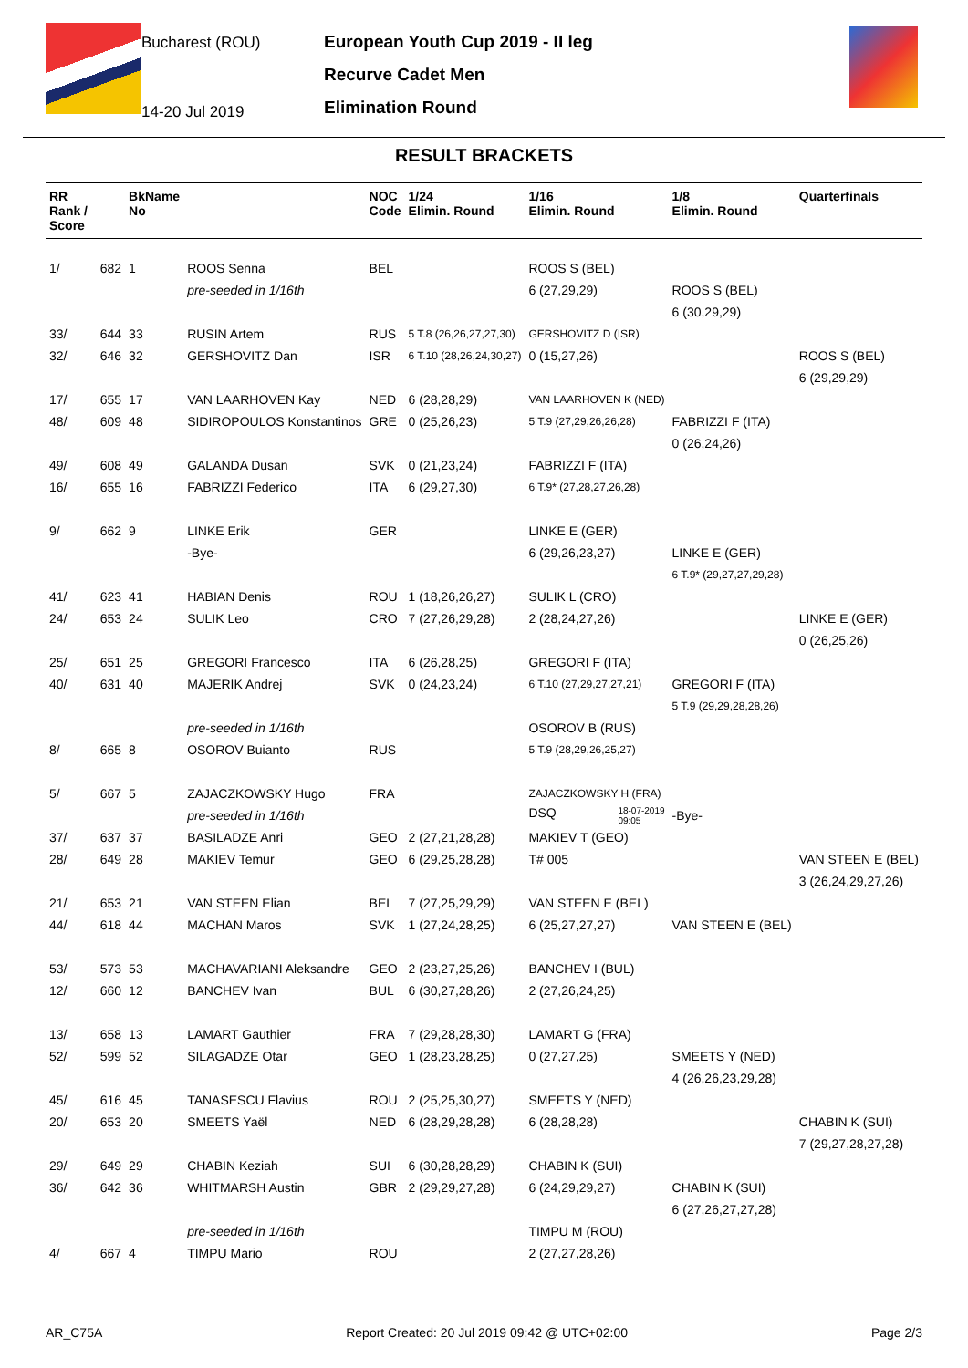Bucharest (ROU)
14-20 Jul 2019
European Youth Cup 2019 - II leg
Recurve Cadet Men
Elimination Round
RESULT BRACKETS
| RR Rank / Score | | BkName No | | NOC Code | 1/24 Elimin. Round | 1/16 Elimin. Round | 1/8 Elimin. Round | Quarterfinals |
| --- | --- | --- | --- | --- | --- | --- | --- | --- |
| 1/ | 682 | 1 | ROOS Senna | BEL | | ROOS S (BEL) | | |
| | | | pre-seeded in 1/16th | | | 6 (27,29,29) | ROOS S (BEL) | |
| | | | | | | | 6 (30,29,29) | |
| 33/ | 644 | 33 | RUSIN Artem | RUS | 5 T.8 (26,26,27,27,30) | GERSHOVITZ D (ISR) | | |
| 32/ | 646 | 32 | GERSHOVITZ Dan | ISR | 6 T.10 (28,26,24,30,27) | 0 (15,27,26) | | ROOS S (BEL) |
| | | | | | | | | 6 (29,29,29) |
| 17/ | 655 | 17 | VAN LAARHOVEN Kay | NED | 6 (28,28,29) | VAN LAARHOVEN K (NED) | | |
| 48/ | 609 | 48 | SIDIROPOULOS Konstantinos | GRE | 0 (25,26,23) | 5 T.9 (27,29,26,26,28) | FABRIZZI F (ITA) | |
| | | | | | | | 0 (26,24,26) | |
| 49/ | 608 | 49 | GALANDA Dusan | SVK | 0 (21,23,24) | FABRIZZI F (ITA) | | |
| 16/ | 655 | 16 | FABRIZZI Federico | ITA | 6 (29,27,30) | 6 T.9* (27,28,27,26,28) | | |
| 9/ | 662 | 9 | LINKE Erik | GER | | LINKE E (GER) | | |
| | | | -Bye- | | | 6 (29,26,23,27) | LINKE E (GER) | |
| | | | | | | | 6 T.9* (29,27,27,29,28) | |
| 41/ | 623 | 41 | HABIAN Denis | ROU | 1 (18,26,26,27) | SULIK L (CRO) | | |
| 24/ | 653 | 24 | SULIK Leo | CRO | 7 (27,26,29,28) | 2 (28,24,27,26) | | LINKE E (GER) |
| | | | | | | | | 0 (26,25,26) |
| 25/ | 651 | 25 | GREGORI Francesco | ITA | 6 (26,28,25) | GREGORI F (ITA) | | |
| 40/ | 631 | 40 | MAJERIK Andrej | SVK | 0 (24,23,24) | 6 T.10 (27,29,27,27,21) | GREGORI F (ITA) | |
| | | | | | | | 5 T.9 (29,29,28,28,26) | |
| | | | pre-seeded in 1/16th | | | OSOROV B (RUS) | | |
| 8/ | 665 | 8 | OSOROV Buianto | RUS | | 5 T.9 (28,29,26,25,27) | | |
| 5/ | 667 | 5 | ZAJACZKOWSKY Hugo | FRA | | ZAJACZKOWSKY H (FRA) | | |
| | | | pre-seeded in 1/16th | | | DSQ 18-07-2019 09:05 | -Bye- | |
| 37/ | 637 | 37 | BASILADZE Anri | GEO | 2 (27,21,28,28) | MAKIEV T (GEO) | | |
| 28/ | 649 | 28 | MAKIEV Temur | GEO | 6 (29,25,28,28) | T# 005 | | VAN STEEN E (BEL) |
| | | | | | | | | 3 (26,24,29,27,26) |
| 21/ | 653 | 21 | VAN STEEN Elian | BEL | 7 (27,25,29,29) | VAN STEEN E (BEL) | | |
| 44/ | 618 | 44 | MACHAN Maros | SVK | 1 (27,24,28,25) | 6 (25,27,27,27) | VAN STEEN E (BEL) | |
| 53/ | 573 | 53 | MACHAVARIANI Aleksandre | GEO | 2 (23,27,25,26) | BANCHEV I (BUL) | | |
| 12/ | 660 | 12 | BANCHEV Ivan | BUL | 6 (30,27,28,26) | 2 (27,26,24,25) | | |
| 13/ | 658 | 13 | LAMART Gauthier | FRA | 7 (29,28,28,30) | LAMART G (FRA) | | |
| 52/ | 599 | 52 | SILAGADZE Otar | GEO | 1 (28,23,28,25) | 0 (27,27,25) | SMEETS Y (NED) | |
| | | | | | | | 4 (26,26,23,29,28) | |
| 45/ | 616 | 45 | TANASESCU Flavius | ROU | 2 (25,25,30,27) | SMEETS Y (NED) | | |
| 20/ | 653 | 20 | SMEETS Yaël | NED | 6 (28,29,28,28) | 6 (28,28,28) | | CHABIN K (SUI) |
| | | | | | | | | 7 (29,27,28,27,28) |
| 29/ | 649 | 29 | CHABIN Keziah | SUI | 6 (30,28,28,29) | CHABIN K (SUI) | | |
| 36/ | 642 | 36 | WHITMARSH Austin | GBR | 2 (29,29,27,28) | 6 (24,29,29,27) | CHABIN K (SUI) | |
| | | | | | | | 6 (27,26,27,27,28) | |
| | | | pre-seeded in 1/16th | | | TIMPU M (ROU) | | |
| 4/ | 667 | 4 | TIMPU Mario | ROU | | 2 (27,27,28,26) | | |
AR_C75A Report Created: 20 Jul 2019 09:42 @ UTC+02:00 Page 2/3